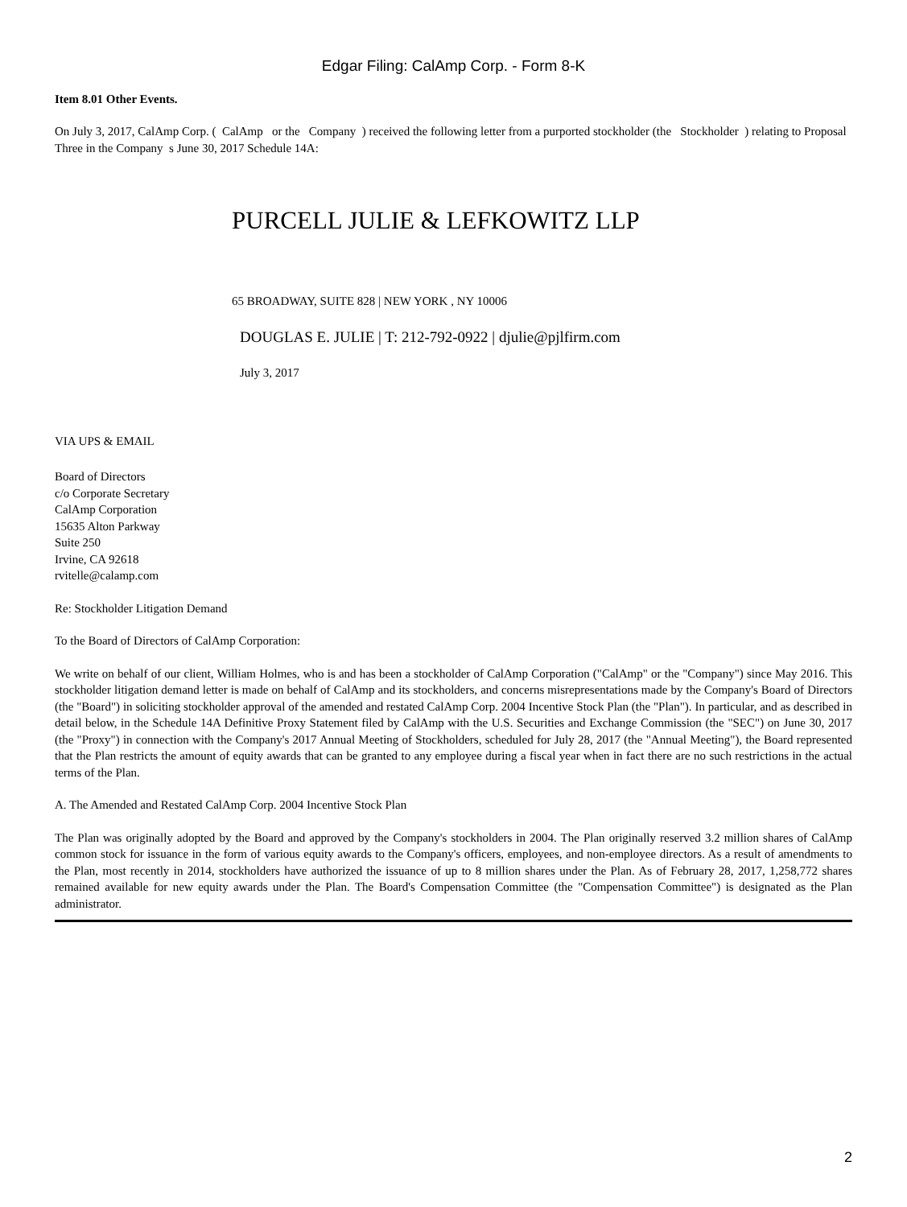Edgar Filing: CalAmp Corp. - Form 8-K
Item 8.01 Other Events.
On July 3, 2017, CalAmp Corp. ( CalAmp or the Company ) received the following letter from a purported stockholder (the Stockholder ) relating to Proposal Three in the Company s June 30, 2017 Schedule 14A:
PURCELL JULIE & LEFKOWITZ LLP
65 BROADWAY, SUITE 828 | NEW YORK , NY 10006
DOUGLAS E. JULIE | T: 212-792-0922 | djulie@pjlfirm.com
July 3, 2017
VIA UPS & EMAIL
Board of Directors
c/o Corporate Secretary
CalAmp Corporation
15635 Alton Parkway
Suite 250
Irvine, CA 92618
rvitelle@calamp.com
Re: Stockholder Litigation Demand
To the Board of Directors of CalAmp Corporation:
We write on behalf of our client, William Holmes, who is and has been a stockholder of CalAmp Corporation ("CalAmp" or the "Company") since May 2016. This stockholder litigation demand letter is made on behalf of CalAmp and its stockholders, and concerns misrepresentations made by the Company's Board of Directors (the "Board") in soliciting stockholder approval of the amended and restated CalAmp Corp. 2004 Incentive Stock Plan (the "Plan"). In particular, and as described in detail below, in the Schedule 14A Definitive Proxy Statement filed by CalAmp with the U.S. Securities and Exchange Commission (the "SEC") on June 30, 2017 (the "Proxy") in connection with the Company's 2017 Annual Meeting of Stockholders, scheduled for July 28, 2017 (the "Annual Meeting"), the Board represented that the Plan restricts the amount of equity awards that can be granted to any employee during a fiscal year when in fact there are no such restrictions in the actual terms of the Plan.
A. The Amended and Restated CalAmp Corp. 2004 Incentive Stock Plan
The Plan was originally adopted by the Board and approved by the Company's stockholders in 2004. The Plan originally reserved 3.2 million shares of CalAmp common stock for issuance in the form of various equity awards to the Company's officers, employees, and non-employee directors. As a result of amendments to the Plan, most recently in 2014, stockholders have authorized the issuance of up to 8 million shares under the Plan. As of February 28, 2017, 1,258,772 shares remained available for new equity awards under the Plan. The Board's Compensation Committee (the "Compensation Committee") is designated as the Plan administrator.
2